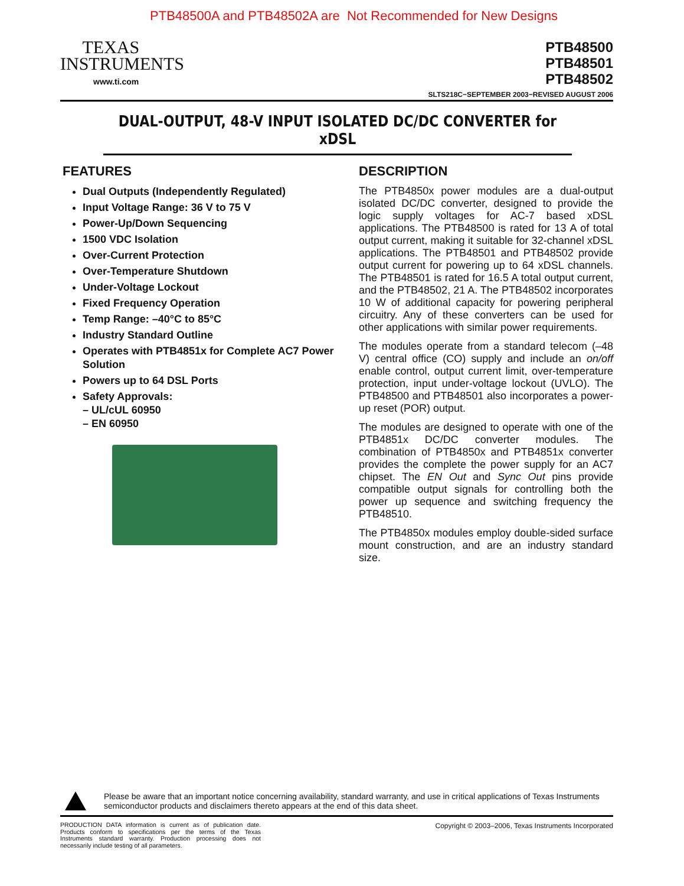PTB48500A and PTB48502A are Not Recommended for New Designs
TEXAS
INSTRUMENTS
www.ti.com
PTB48500
PTB48501
PTB48502
SLTS218C−SEPTEMBER 2003−REVISED AUGUST 2006
DUAL-OUTPUT, 48-V INPUT ISOLATED DC/DC CONVERTER for xDSL
FEATURES
Dual Outputs (Independently Regulated)
Input Voltage Range: 36 V to 75 V
Power-Up/Down Sequencing
1500 VDC Isolation
Over-Current Protection
Over-Temperature Shutdown
Under-Voltage Lockout
Fixed Frequency Operation
Temp Range: –40°C to 85°C
Industry Standard Outline
Operates with PTB4851x for Complete AC7 Power Solution
Powers up to 64 DSL Ports
Safety Approvals:
– UL/cUL 60950
– EN 60950
DESCRIPTION
The PTB4850x power modules are a dual-output isolated DC/DC converter, designed to provide the logic supply voltages for AC-7 based xDSL applications. The PTB48500 is rated for 13 A of total output current, making it suitable for 32-channel xDSL applications. The PTB48501 and PTB48502 provide output current for powering up to 64 xDSL channels. The PTB48501 is rated for 16.5 A total output current, and the PTB48502, 21 A. The PTB48502 incorporates 10 W of additional capacity for powering peripheral circuitry. Any of these converters can be used for other applications with similar power requirements.
The modules operate from a standard telecom (–48 V) central office (CO) supply and include an on/off enable control, output current limit, over-temperature protection, input under-voltage lockout (UVLO). The PTB48500 and PTB48501 also incorporates a power-up reset (POR) output.
The modules are designed to operate with one of the PTB4851x DC/DC converter modules. The combination of PTB4850x and PTB4851x converter provides the complete the power supply for an AC7 chipset. The EN Out and Sync Out pins provide compatible output signals for controlling both the power up sequence and switching frequency the PTB48510.
The PTB4850x modules employ double-sided surface mount construction, and are an industry standard size.
Please be aware that an important notice concerning availability, standard warranty, and use in critical applications of Texas Instruments semiconductor products and disclaimers thereto appears at the end of this data sheet.
PRODUCTION DATA information is current as of publication date. Products conform to specifications per the terms of the Texas Instruments standard warranty. Production processing does not necessarily include testing of all parameters.
Copyright © 2003–2006, Texas Instruments Incorporated